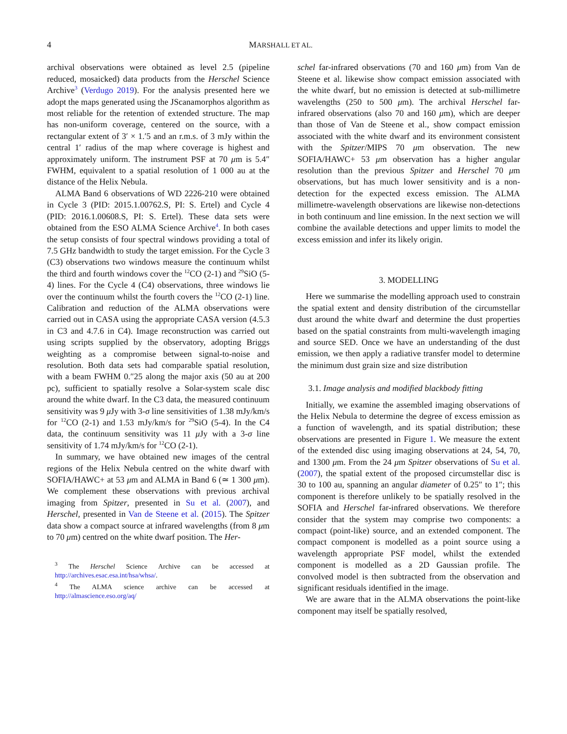4 MARSHALL ET AL.
archival observations were obtained as level 2.5 (pipeline reduced, mosaicked) data products from the Herschel Science Archive<sup>3</sup> (Verdugo 2019). For the analysis presented here we adopt the maps generated using the JScanamorphos algorithm as most reliable for the retention of extended structure. The map has non-uniform coverage, centered on the source, with a rectangular extent of 3′ × 1.′5 and an r.m.s. of 3 mJy within the central 1′ radius of the map where coverage is highest and approximately uniform. The instrument PSF at 70 μm is 5.4″ FWHM, equivalent to a spatial resolution of 1 000 au at the distance of the Helix Nebula.
ALMA Band 6 observations of WD 2226-210 were obtained in Cycle 3 (PID: 2015.1.00762.S, PI: S. Ertel) and Cycle 4 (PID: 2016.1.00608.S, PI: S. Ertel). These data sets were obtained from the ESO ALMA Science Archive<sup>4</sup>. In both cases the setup consists of four spectral windows providing a total of 7.5 GHz bandwidth to study the target emission. For the Cycle 3 (C3) observations two windows measure the continuum whilst the third and fourth windows cover the <sup>12</sup>CO (2-1) and <sup>29</sup>SiO (5-4) lines. For the Cycle 4 (C4) observations, three windows lie over the continuum whilst the fourth covers the <sup>12</sup>CO (2-1) line. Calibration and reduction of the ALMA observations were carried out in CASA using the appropriate CASA version (4.5.3 in C3 and 4.7.6 in C4). Image reconstruction was carried out using scripts supplied by the observatory, adopting Briggs weighting as a compromise between signal-to-noise and resolution. Both data sets had comparable spatial resolution, with a beam FWHM 0.″25 along the major axis (50 au at 200 pc), sufficient to spatially resolve a Solar-system scale disc around the white dwarf. In the C3 data, the measured continuum sensitivity was 9 μ Jy with 3-σ line sensitivities of 1.38 mJy/km/s for <sup>12</sup>CO (2-1) and 1.53 mJy/km/s for <sup>29</sup>SiO (5-4). In the C4 data, the continuum sensitivity was 11 μ Jy with a 3-σ line sensitivity of 1.74 mJy/km/s for <sup>12</sup>CO (2-1).
In summary, we have obtained new images of the central regions of the Helix Nebula centred on the white dwarf with SOFIA/HAWC+ at 53 μm and ALMA in Band 6 (≃ 1 300 μm). We complement these observations with previous archival imaging from Spitzer, presented in Su et al. (2007), and Herschel, presented in Van de Steene et al. (2015). The Spitzer data show a compact source at infrared wavelengths (from 8 μm to 70 μm) centred on the white dwarf position. The Her-
<sup>3</sup> The Herschel Science Archive can be accessed at http://archives.esac.esa.int/hsa/whsa/.
<sup>4</sup> The ALMA science archive can be accessed at http://almascience.eso.org/aq/
schel far-infrared observations (70 and 160 μm) from Van de Steene et al. likewise show compact emission associated with the white dwarf, but no emission is detected at sub-millimetre wavelengths (250 to 500 μm). The archival Herschel far-infrared observations (also 70 and 160 μm), which are deeper than those of Van de Steene et al., show compact emission associated with the white dwarf and its environment consistent with the Spitzer/MIPS 70 μm observation. The new SOFIA/HAWC+ 53 μm observation has a higher angular resolution than the previous Spitzer and Herschel 70 μm observations, but has much lower sensitivity and is a non-detection for the expected excess emission. The ALMA millimetre-wavelength observations are likewise non-detections in both continuum and line emission. In the next section we will combine the available detections and upper limits to model the excess emission and infer its likely origin.
3. MODELLING
Here we summarise the modelling approach used to constrain the spatial extent and density distribution of the circumstellar dust around the white dwarf and determine the dust properties based on the spatial constraints from multi-wavelength imaging and source SED. Once we have an understanding of the dust emission, we then apply a radiative transfer model to determine the minimum dust grain size and size distribution
3.1. Image analysis and modified blackbody fitting
Initially, we examine the assembled imaging observations of the Helix Nebula to determine the degree of excess emission as a function of wavelength, and its spatial distribution; these observations are presented in Figure 1. We measure the extent of the extended disc using imaging observations at 24, 54, 70, and 1300 μm. From the 24 μm Spitzer observations of Su et al. (2007), the spatial extent of the proposed circumstellar disc is 30 to 100 au, spanning an angular diameter of 0.25″ to 1″; this component is therefore unlikely to be spatially resolved in the SOFIA and Herschel far-infrared observations. We therefore consider that the system may comprise two components: a compact (point-like) source, and an extended component. The compact component is modelled as a point source using a wavelength appropriate PSF model, whilst the extended component is modelled as a 2D Gaussian profile. The convolved model is then subtracted from the observation and significant residuals identified in the image.
We are aware that in the ALMA observations the point-like component may itself be spatially resolved,